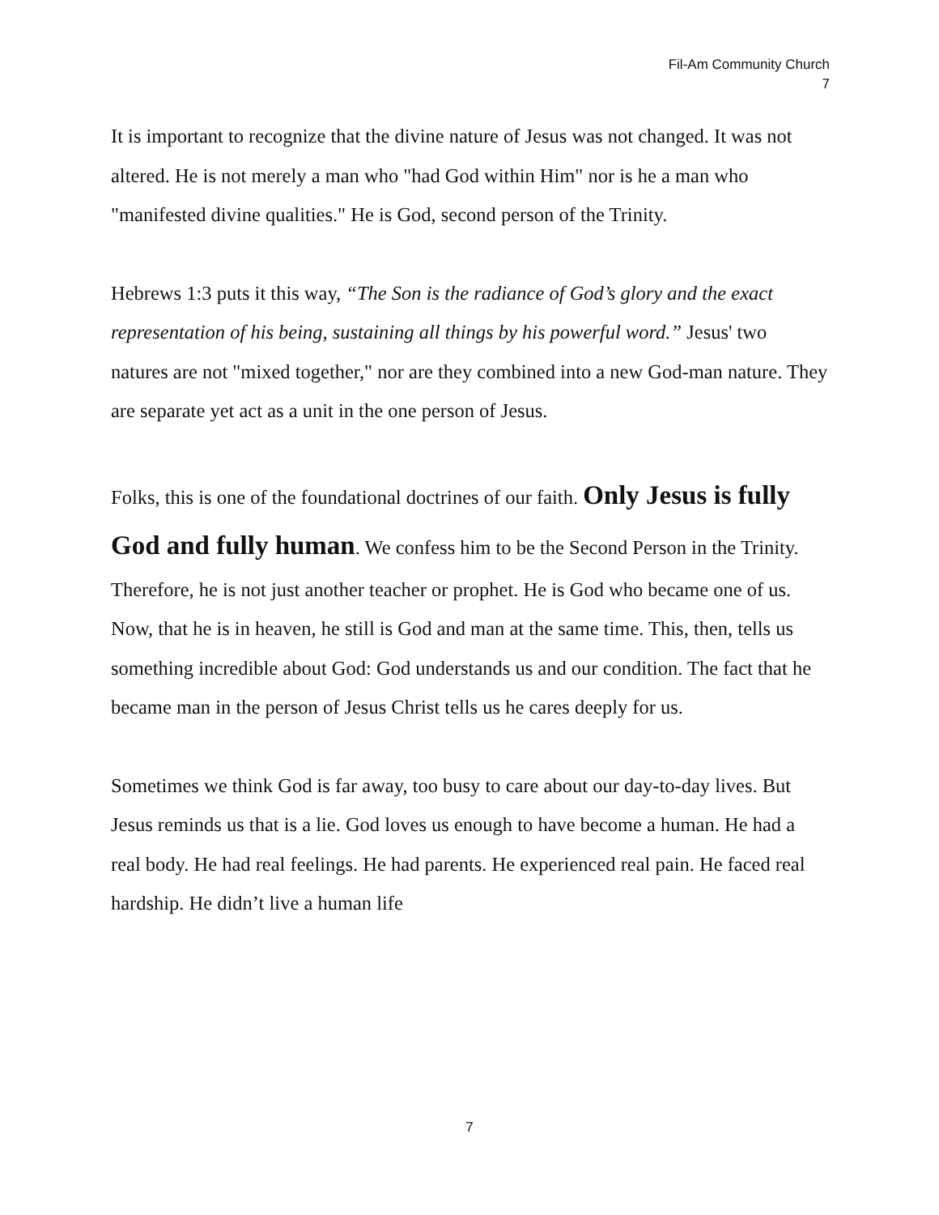Fil-Am Community Church
7
It is important to recognize that the divine nature of Jesus was not changed. It was not altered. He is not merely a man who "had God within Him" nor is he a man who "manifested divine qualities." He is God, second person of the Trinity.
Hebrews 1:3 puts it this way, “The Son is the radiance of God’s glory and the exact representation of his being, sustaining all things by his powerful word.” Jesus' two natures are not "mixed together," nor are they combined into a new God-man nature. They are separate yet act as a unit in the one person of Jesus.
Folks, this is one of the foundational doctrines of our faith. Only Jesus is fully God and fully human. We confess him to be the Second Person in the Trinity. Therefore, he is not just another teacher or prophet. He is God who became one of us. Now, that he is in heaven, he still is God and man at the same time. This, then, tells us something incredible about God: God understands us and our condition. The fact that he became man in the person of Jesus Christ tells us he cares deeply for us.
Sometimes we think God is far away, too busy to care about our day-to-day lives. But Jesus reminds us that is a lie. God loves us enough to have become a human. He had a real body. He had real feelings. He had parents. He experienced real pain. He faced real hardship. He didn’t live a human life
7